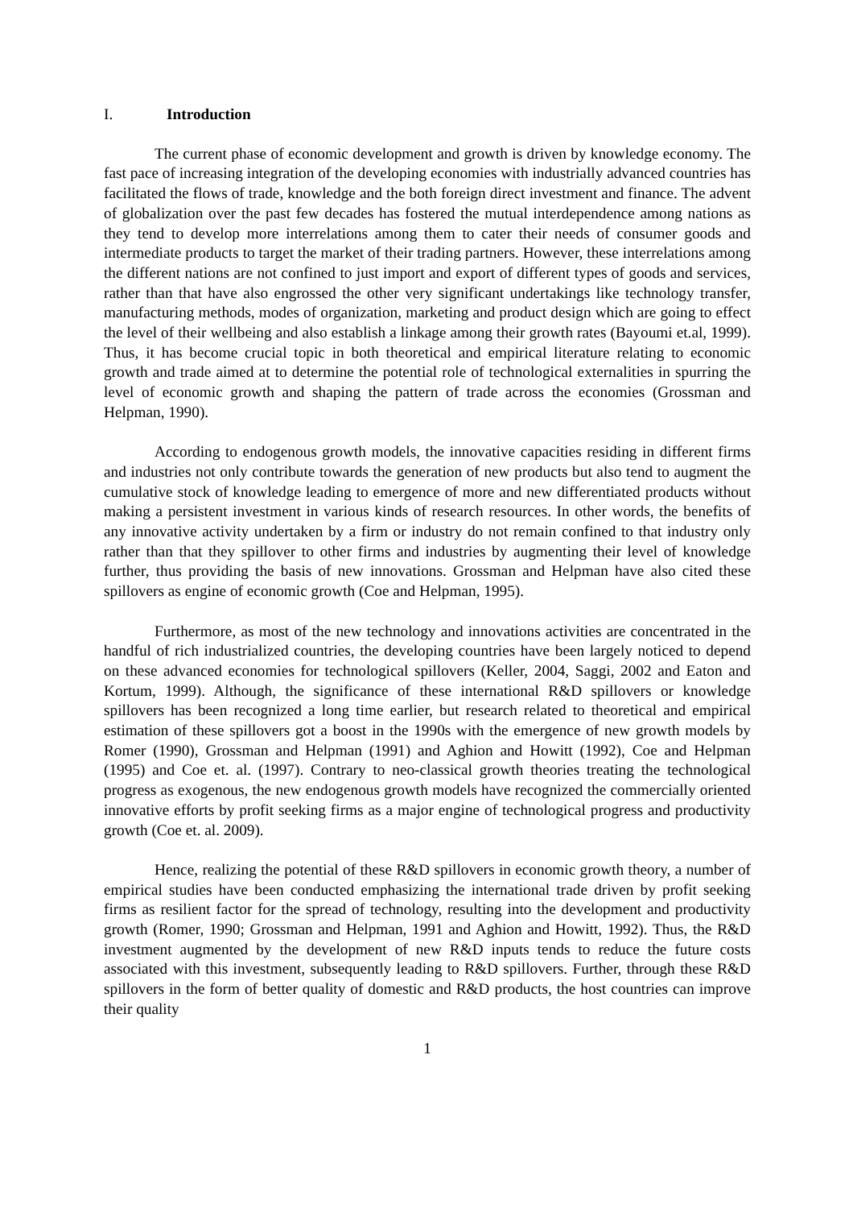I. Introduction
The current phase of economic development and growth is driven by knowledge economy. The fast pace of increasing integration of the developing economies with industrially advanced countries has facilitated the flows of trade, knowledge and the both foreign direct investment and finance. The advent of globalization over the past few decades has fostered the mutual interdependence among nations as they tend to develop more interrelations among them to cater their needs of consumer goods and intermediate products to target the market of their trading partners. However, these interrelations among the different nations are not confined to just import and export of different types of goods and services, rather than that have also engrossed the other very significant undertakings like technology transfer, manufacturing methods, modes of organization, marketing and product design which are going to effect the level of their wellbeing and also establish a linkage among their growth rates (Bayoumi et.al, 1999). Thus, it has become crucial topic in both theoretical and empirical literature relating to economic growth and trade aimed at to determine the potential role of technological externalities in spurring the level of economic growth and shaping the pattern of trade across the economies (Grossman and Helpman, 1990).
According to endogenous growth models, the innovative capacities residing in different firms and industries not only contribute towards the generation of new products but also tend to augment the cumulative stock of knowledge leading to emergence of more and new differentiated products without making a persistent investment in various kinds of research resources. In other words, the benefits of any innovative activity undertaken by a firm or industry do not remain confined to that industry only rather than that they spillover to other firms and industries by augmenting their level of knowledge further, thus providing the basis of new innovations. Grossman and Helpman have also cited these spillovers as engine of economic growth (Coe and Helpman, 1995).
Furthermore, as most of the new technology and innovations activities are concentrated in the handful of rich industrialized countries, the developing countries have been largely noticed to depend on these advanced economies for technological spillovers (Keller, 2004, Saggi, 2002 and Eaton and Kortum, 1999). Although, the significance of these international R&D spillovers or knowledge spillovers has been recognized a long time earlier, but research related to theoretical and empirical estimation of these spillovers got a boost in the 1990s with the emergence of new growth models by Romer (1990), Grossman and Helpman (1991) and Aghion and Howitt (1992), Coe and Helpman (1995) and Coe et. al. (1997). Contrary to neo-classical growth theories treating the technological progress as exogenous, the new endogenous growth models have recognized the commercially oriented innovative efforts by profit seeking firms as a major engine of technological progress and productivity growth (Coe et. al. 2009).
Hence, realizing the potential of these R&D spillovers in economic growth theory, a number of empirical studies have been conducted emphasizing the international trade driven by profit seeking firms as resilient factor for the spread of technology, resulting into the development and productivity growth (Romer, 1990; Grossman and Helpman, 1991 and Aghion and Howitt, 1992). Thus, the R&D investment augmented by the development of new R&D inputs tends to reduce the future costs associated with this investment, subsequently leading to R&D spillovers. Further, through these R&D spillovers in the form of better quality of domestic and R&D products, the host countries can improve their quality
1